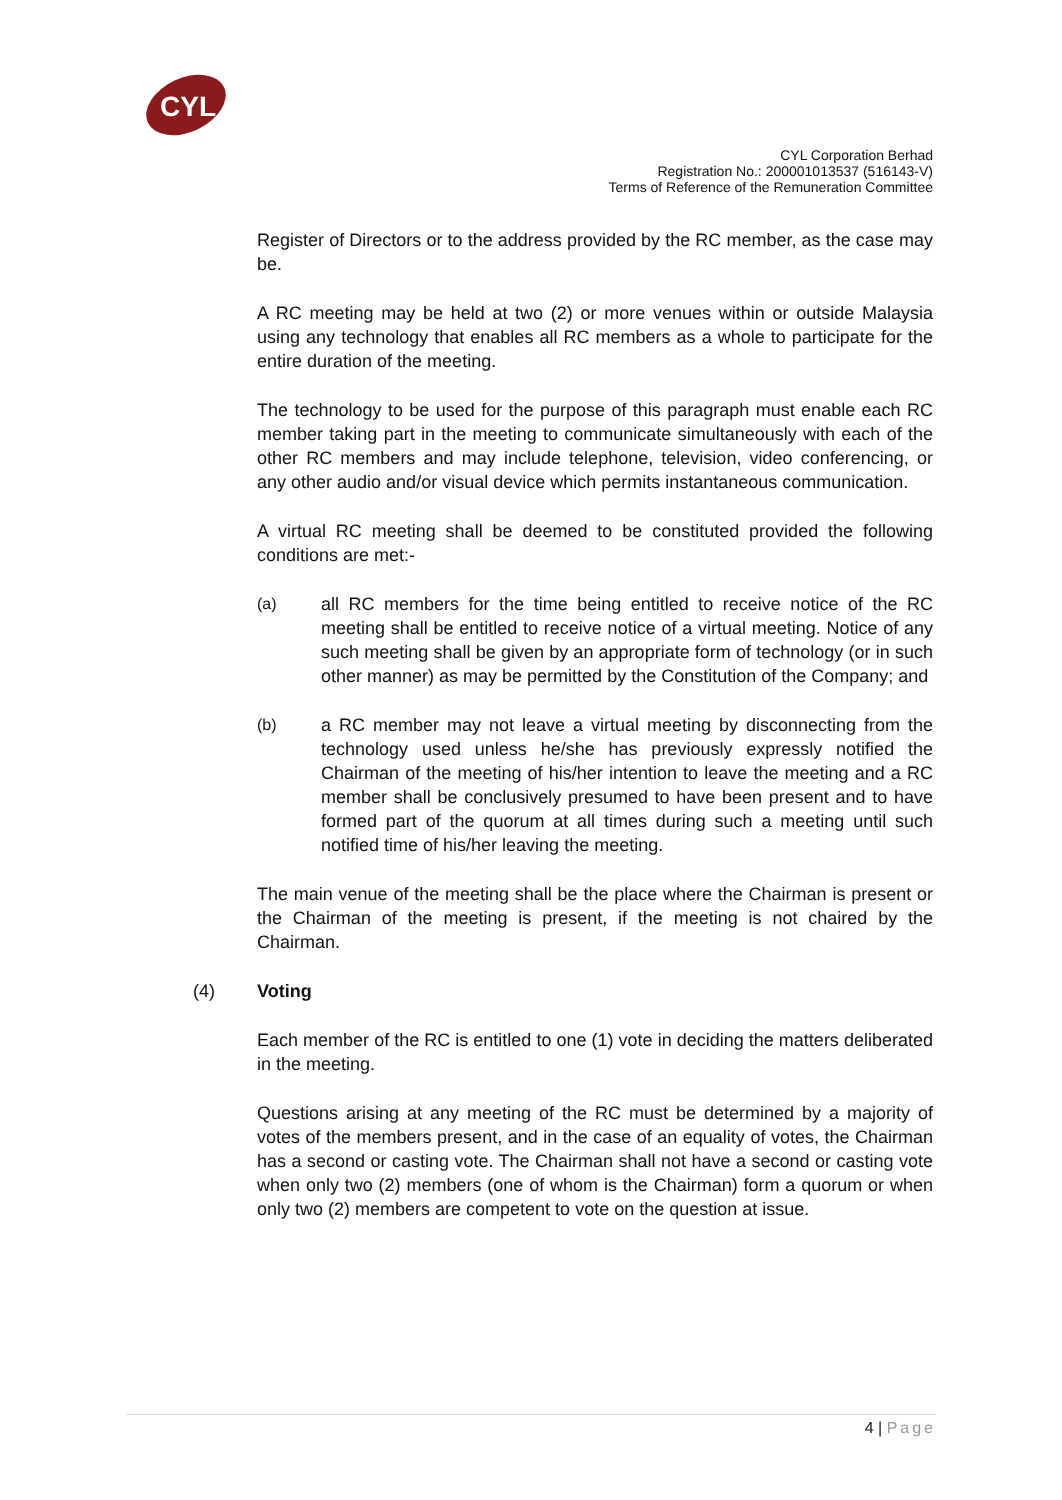CYL
CYL Corporation Berhad
Registration No.: 200001013537 (516143-V)
Terms of Reference of the Remuneration Committee
Register of Directors or to the address provided by the RC member, as the case may be.
A RC meeting may be held at two (2) or more venues within or outside Malaysia using any technology that enables all RC members as a whole to participate for the entire duration of the meeting.
The technology to be used for the purpose of this paragraph must enable each RC member taking part in the meeting to communicate simultaneously with each of the other RC members and may include telephone, television, video conferencing, or any other audio and/or visual device which permits instantaneous communication.
A virtual RC meeting shall be deemed to be constituted provided the following conditions are met:-
(a) all RC members for the time being entitled to receive notice of the RC meeting shall be entitled to receive notice of a virtual meeting. Notice of any such meeting shall be given by an appropriate form of technology (or in such other manner) as may be permitted by the Constitution of the Company; and
(b) a RC member may not leave a virtual meeting by disconnecting from the technology used unless he/she has previously expressly notified the Chairman of the meeting of his/her intention to leave the meeting and a RC member shall be conclusively presumed to have been present and to have formed part of the quorum at all times during such a meeting until such notified time of his/her leaving the meeting.
The main venue of the meeting shall be the place where the Chairman is present or the Chairman of the meeting is present, if the meeting is not chaired by the Chairman.
(4) Voting
Each member of the RC is entitled to one (1) vote in deciding the matters deliberated in the meeting.
Questions arising at any meeting of the RC must be determined by a majority of votes of the members present, and in the case of an equality of votes, the Chairman has a second or casting vote. The Chairman shall not have a second or casting vote when only two (2) members (one of whom is the Chairman) form a quorum or when only two (2) members are competent to vote on the question at issue.
4 | Page